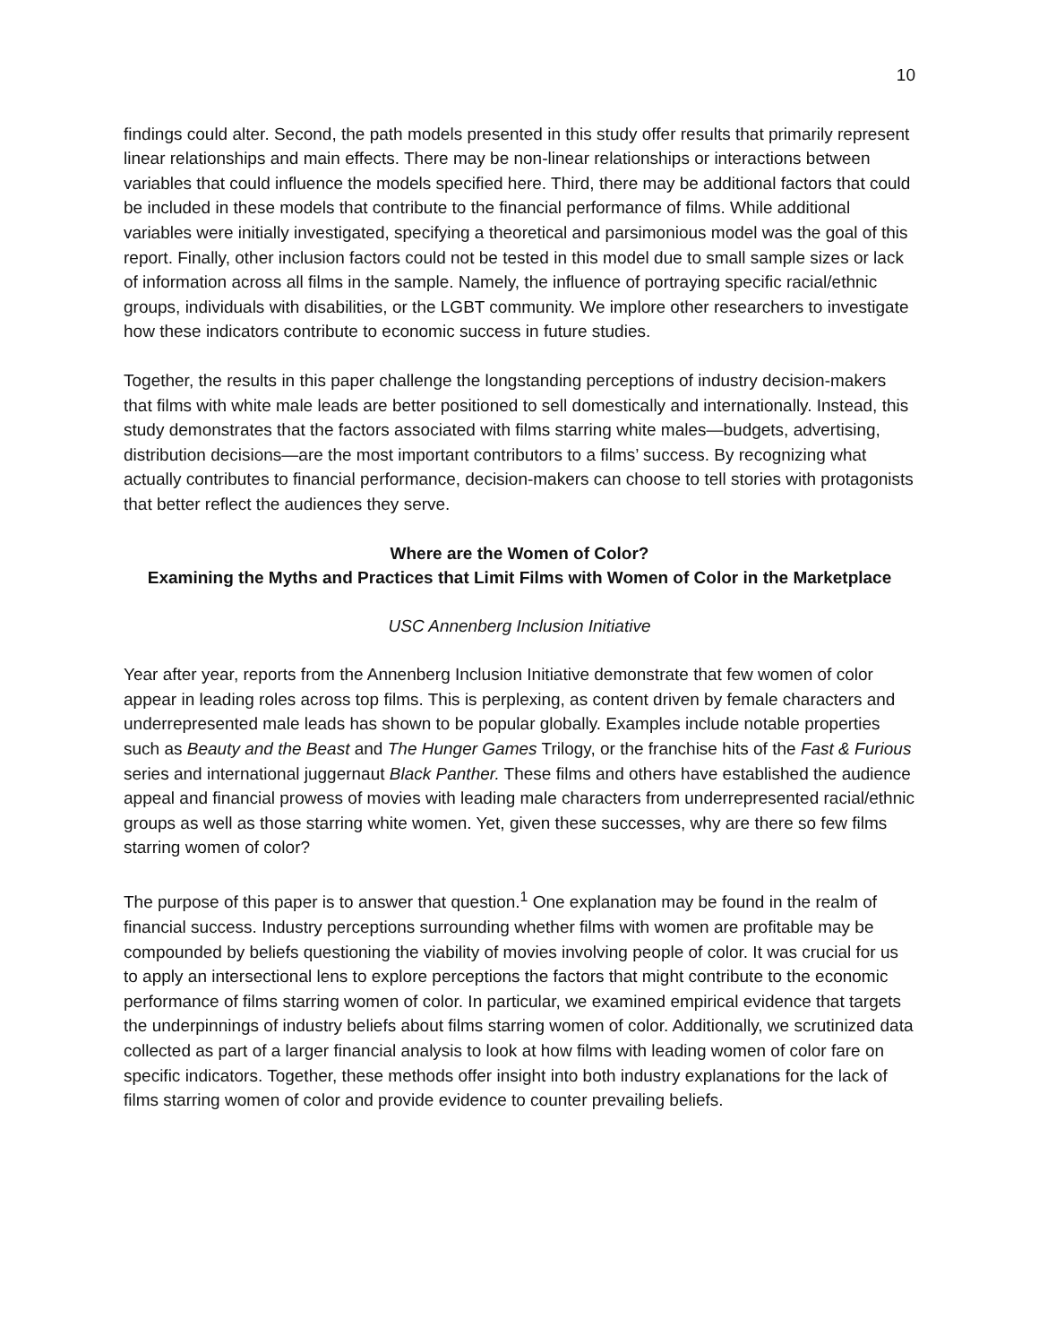10
findings could alter. Second, the path models presented in this study offer results that primarily represent linear relationships and main effects. There may be non-linear relationships or interactions between variables that could influence the models specified here. Third, there may be additional factors that could be included in these models that contribute to the financial performance of films. While additional variables were initially investigated, specifying a theoretical and parsimonious model was the goal of this report. Finally, other inclusion factors could not be tested in this model due to small sample sizes or lack of information across all films in the sample. Namely, the influence of portraying specific racial/ethnic groups, individuals with disabilities, or the LGBT community. We implore other researchers to investigate how these indicators contribute to economic success in future studies.
Together, the results in this paper challenge the longstanding perceptions of industry decision-makers that films with white male leads are better positioned to sell domestically and internationally. Instead, this study demonstrates that the factors associated with films starring white males—budgets, advertising, distribution decisions—are the most important contributors to a films’ success. By recognizing what actually contributes to financial performance, decision-makers can choose to tell stories with protagonists that better reflect the audiences they serve.
Where are the Women of Color?
Examining the Myths and Practices that Limit Films with Women of Color in the Marketplace
USC Annenberg Inclusion Initiative
Year after year, reports from the Annenberg Inclusion Initiative demonstrate that few women of color appear in leading roles across top films. This is perplexing, as content driven by female characters and underrepresented male leads has shown to be popular globally. Examples include notable properties such as Beauty and the Beast and The Hunger Games Trilogy, or the franchise hits of the Fast & Furious series and international juggernaut Black Panther. These films and others have established the audience appeal and financial prowess of movies with leading male characters from underrepresented racial/ethnic groups as well as those starring white women. Yet, given these successes, why are there so few films starring women of color?
The purpose of this paper is to answer that question.<sup>1</sup> One explanation may be found in the realm of financial success. Industry perceptions surrounding whether films with women are profitable may be compounded by beliefs questioning the viability of movies involving people of color. It was crucial for us to apply an intersectional lens to explore perceptions the factors that might contribute to the economic performance of films starring women of color. In particular, we examined empirical evidence that targets the underpinnings of industry beliefs about films starring women of color. Additionally, we scrutinized data collected as part of a larger financial analysis to look at how films with leading women of color fare on specific indicators. Together, these methods offer insight into both industry explanations for the lack of films starring women of color and provide evidence to counter prevailing beliefs.